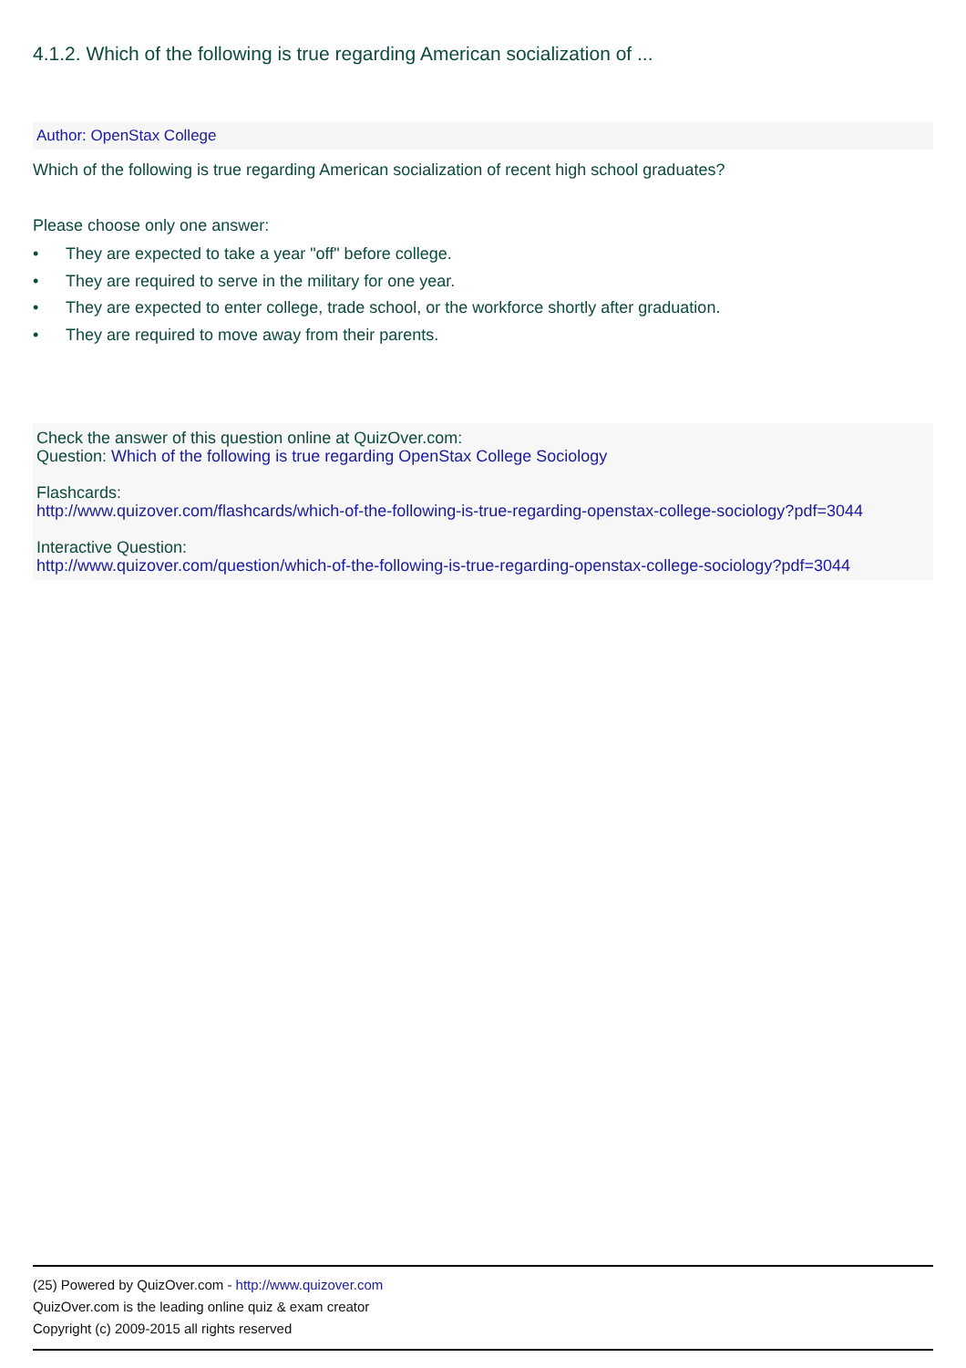4.1.2. Which of the following is true regarding American socialization of ...
Author: OpenStax College
Which of the following is true regarding American socialization of recent high school graduates?
Please choose only one answer:
• They are expected to take a year "off" before college.
• They are required to serve in the military for one year.
• They are expected to enter college, trade school, or the workforce shortly after graduation.
• They are required to move away from their parents.
Check the answer of this question online at QuizOver.com:
Question: Which of the following is true regarding OpenStax College Sociology
Flashcards:
http://www.quizover.com/flashcards/which-of-the-following-is-true-regarding-openstax-college-sociology?pdf=3044
Interactive Question:
http://www.quizover.com/question/which-of-the-following-is-true-regarding-openstax-college-sociology?pdf=3044
(25) Powered by QuizOver.com - http://www.quizover.com
QuizOver.com is the leading online quiz & exam creator
Copyright (c) 2009-2015 all rights reserved